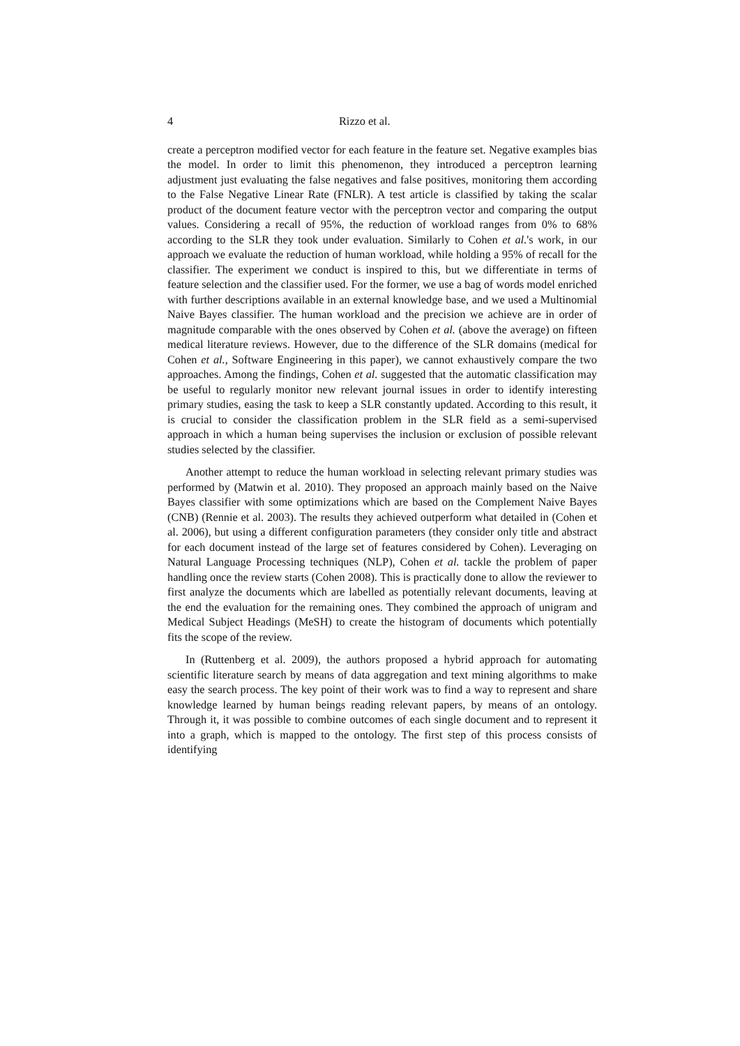4 Rizzo et al.
create a perceptron modified vector for each feature in the feature set. Negative examples bias the model. In order to limit this phenomenon, they introduced a perceptron learning adjustment just evaluating the false negatives and false positives, monitoring them according to the False Negative Linear Rate (FNLR). A test article is classified by taking the scalar product of the document feature vector with the perceptron vector and comparing the output values. Considering a recall of 95%, the reduction of workload ranges from 0% to 68% according to the SLR they took under evaluation. Similarly to Cohen et al.'s work, in our approach we evaluate the reduction of human workload, while holding a 95% of recall for the classifier. The experiment we conduct is inspired to this, but we differentiate in terms of feature selection and the classifier used. For the former, we use a bag of words model enriched with further descriptions available in an external knowledge base, and we used a Multinomial Naive Bayes classifier. The human workload and the precision we achieve are in order of magnitude comparable with the ones observed by Cohen et al. (above the average) on fifteen medical literature reviews. However, due to the difference of the SLR domains (medical for Cohen et al., Software Engineering in this paper), we cannot exhaustively compare the two approaches. Among the findings, Cohen et al. suggested that the automatic classification may be useful to regularly monitor new relevant journal issues in order to identify interesting primary studies, easing the task to keep a SLR constantly updated. According to this result, it is crucial to consider the classification problem in the SLR field as a semi-supervised approach in which a human being supervises the inclusion or exclusion of possible relevant studies selected by the classifier.
Another attempt to reduce the human workload in selecting relevant primary studies was performed by (Matwin et al. 2010). They proposed an approach mainly based on the Naive Bayes classifier with some optimizations which are based on the Complement Naive Bayes (CNB) (Rennie et al. 2003). The results they achieved outperform what detailed in (Cohen et al. 2006), but using a different configuration parameters (they consider only title and abstract for each document instead of the large set of features considered by Cohen). Leveraging on Natural Language Processing techniques (NLP), Cohen et al. tackle the problem of paper handling once the review starts (Cohen 2008). This is practically done to allow the reviewer to first analyze the documents which are labelled as potentially relevant documents, leaving at the end the evaluation for the remaining ones. They combined the approach of unigram and Medical Subject Headings (MeSH) to create the histogram of documents which potentially fits the scope of the review.
In (Ruttenberg et al. 2009), the authors proposed a hybrid approach for automating scientific literature search by means of data aggregation and text mining algorithms to make easy the search process. The key point of their work was to find a way to represent and share knowledge learned by human beings reading relevant papers, by means of an ontology. Through it, it was possible to combine outcomes of each single document and to represent it into a graph, which is mapped to the ontology. The first step of this process consists of identifying